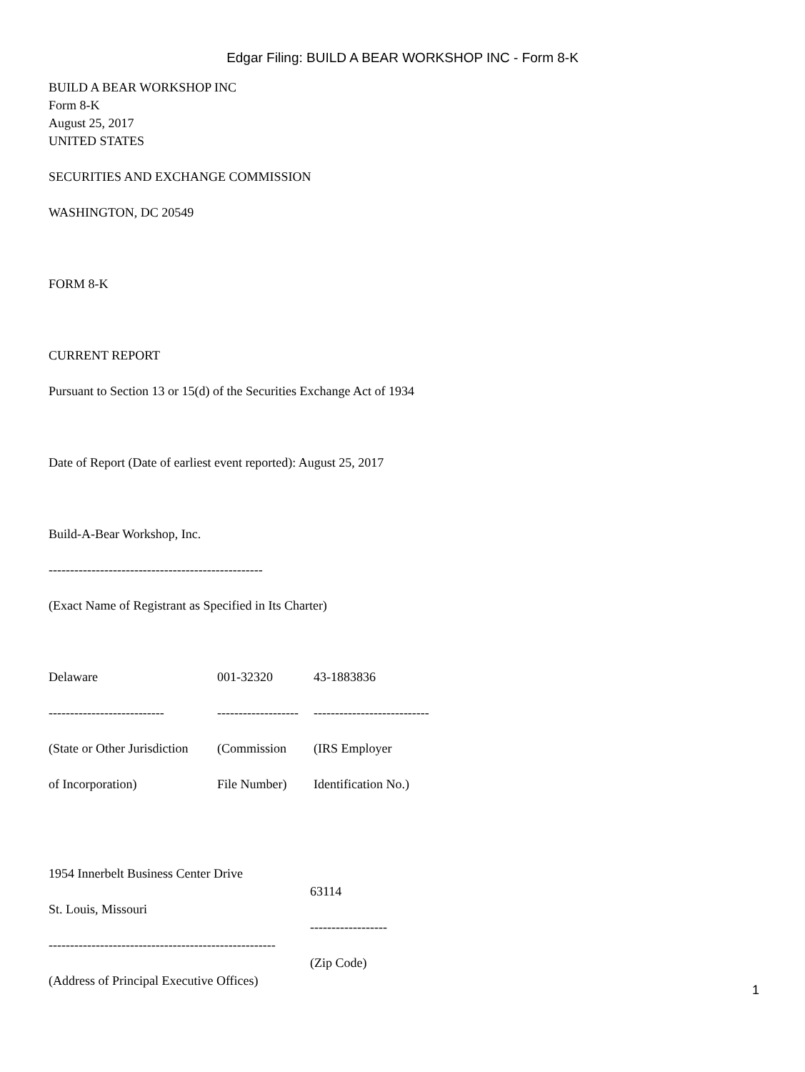Edgar Filing: BUILD A BEAR WORKSHOP INC - Form 8-K
BUILD A BEAR WORKSHOP INC
Form 8-K
August 25, 2017
UNITED STATES
SECURITIES AND EXCHANGE COMMISSION
WASHINGTON, DC 20549
FORM 8-K
CURRENT REPORT
Pursuant to Section 13 or 15(d) of the Securities Exchange Act of 1934
Date of Report (Date of earliest event reported): August 25, 2017
Build-A-Bear Workshop, Inc.
--------------------------------------------------
(Exact Name of Registrant as Specified in Its Charter)
| Delaware | 001-32320 | 43-1883836 |
| --------------------------- | ------------------- | --------------------------- |
| (State or Other Jurisdiction | (Commission | (IRS Employer |
| of Incorporation) | File Number) | Identification No.) |
| 1954 Innerbelt Business Center Drive St. Louis, Missouri ----------------------------------------------------- (Address of Principal Executive Offices) | 63114 ------------------ (Zip Code) |
1